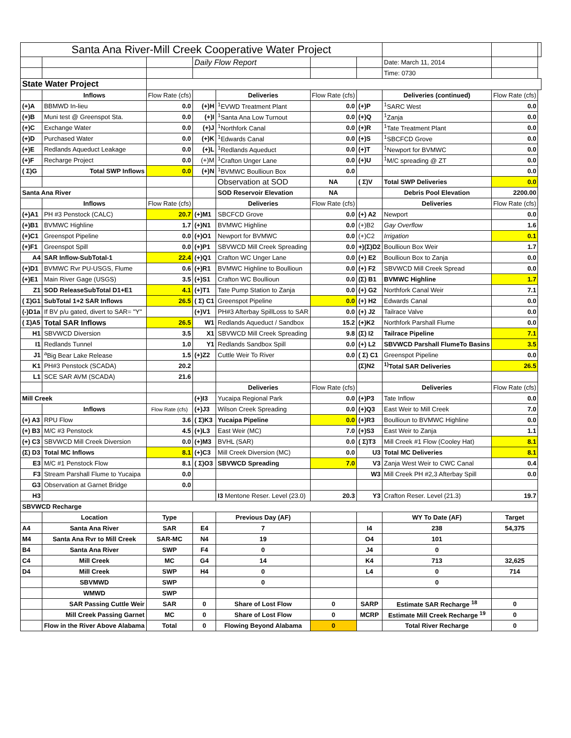| Santa Ana River-Mill Creek Cooperative Water Project | | | | | | | | | |
| | | | Daily Flow Report | | | | Date: March 11, 2014 | | |
| | | | | | | | Time: 0730 | | |
| State Water Project | | | | | | | | | |
| | Inflows | Flow Rate (cfs) | | Deliveries | Flow Rate (cfs) | | Deliveries (continued) | Flow Rate (cfs) | |
| (+)A | BBMWD In-lieu | 0.0 | (+)H | <sup>1</sup> EVWD Treatment Plant | 0.0 | (+)P | <sup>1</sup> SARC West | 0.0 | |
| (+)B | Muni test @ Greenspot Sta. | 0.0 | (+)I | <sup>1</sup> Santa Ana Low Turnout | 0.0 | (+)Q | <sup>1</sup> Zanja | 0.0 | |
| (+)C | Exchange Water | 0.0 | (+)J | <sup>1</sup> Northfork Canal | 0.0 | (+)R | <sup>1</sup> Tate Treatment Plant | 0.0 | |
| (+)D | Purchased Water | 0.0 | (+)K | <sup>1</sup> Edwards Canal | 0.0 | (+)S | <sup>1</sup> SBCFCD Grove | 0.0 | |
| (+)E | Redlands Aqueduct Leakage | 0.0 | (+)L | <sup>1</sup> Redlands Aqueduct | 0.0 | (+)T | <sup>1</sup> Newport for BVMWC | 0.0 | |
| (+)F | Recharge Project | 0.0 | (+)M | <sup>1</sup> Crafton Unger Lane | 0.0 | (+)U | <sup>1</sup> M/C spreading @ ZT | 0.0 | |
| ( Σ)G | Total SWP Inflows | 0.0 | (+)N | <sup>1</sup> BVMWC Boullioun Box | 0.0 | | | 0.0 | |
| | | | | Observation at SOD | NA | ( Σ)V | Total SWP Deliveries | 0.0 | |
| Santa Ana River | | | | SOD Reservoir Elevation | NA | | Debris Pool Elevation | 2200.00 | |
| | Inflows | Flow Rate (cfs) | | Deliveries | Flow Rate (cfs) | | Deliveries | Flow Rate (cfs) | |
| (+)A1 | PH #3 Penstock (CALC) | 20.7 | (+)M1 | SBCFCD Grove | 0.0 | (+) A2 | Newport | 0.0 | |
| (+)B1 | BVMWC Highline | 1.7 | (+)N1 | BVMWC Highline | 0.0 | (+)B2 | Gay Overflow | 1.6 | |
| (+)C1 | Greenspot Pipeline | 0.0 | (+)O1 | Newport for BVMWC | 0.0 | (+)C2 | Irrigation | 0.1 | |
| (+)F1 | Greenspot Spill | 0.0 | (+)P1 | SBVWCD Mill Creek Spreading | 0.0 | +)(Σ)D2 | Boullioun Box Weir | 1.7 | |
| A4 | SAR Inflow-SubTotal-1 | 22.4 | (+)Q1 | Crafton WC Unger Lane | 0.0 | (+) E2 | Boullioun Box to Zanja | 0.0 | |
| (+)D1 | BVMWC Rvr PU-USGS, Flume | 0.6 | (+)R1 | BVMWC Highline to Boullioun | 0.0 | (+) F2 | SBVWCD Mill Creek Spread | 0.0 | |
| (+)E1 | Main River Gage (USGS) | 3.5 | (+)S1 | Crafton WC Boullioun | 0.0 | (Σ) B1 | BVMWC Highline | 1.7 | |
| Z1 | SOD ReleaseSubTotal D1+E1 | 4.1 | (+)T1 | Tate Pump Station to Zanja | 0.0 | (+) G2 | Northfork Canal Weir | 7.1 | |
| ( Σ)G1 | SubTotal 1+2 SAR Inflows | 26.5 | ( Σ) C1 | Greenspot Pipeline | 0.0 | (+) H2 | Edwards Canal | 0.0 | |
| (-)D1a | If BV p/u gated, divert to SAR= "Y" | | (+)V1 | PH#3 Afterbay SpillLoss to SAR | 0.0 | (+) J2 | Tailrace Valve | 0.0 | |
| ( Σ)A5 | Total SAR Inflows | 26.5 | W1 | Redlands Aqueduct / Sandbox | 15.2 | (+)K2 | Northfork Parshall Flume | 0.0 | |
| H1 | SBVWCD Diversion | 3.5 | X1 | SBVWCD Mill Creek Spreading | 9.8 | (Σ) I2 | Tailrace Pipeline | 7.1 | |
| I1 | Redlands Tunnel | 1.0 | Y1 | Redlands Sandbox Spill | 0.0 | (+) L2 | SBVWCD Parshall FlumeTo Basins | 3.5 | |
| J1 | <sup>a</sup> Big Bear Lake Release | 1.5 | (+)Z2 | Cuttle Weir To River | 0.0 | ( Σ) C1 | Greenspot Pipeline | 0.0 | |
| K1 | PH#3 Penstock (SCADA) | 20.2 | | | | (Σ)N2 | <sup>1)</sup> Total SAR Deliveries | 26.5 | |
| L1 | SCE SAR AVM (SCADA) | 21.6 | | | | | | | |
| | | | | Deliveries | Flow Rate (cfs) | | Deliveries | Flow Rate (cfs) | |
| Mill Creek | | | (+)I3 | Yucaipa Regional Park | 0.0 | (+)P3 | Tate Inflow | 0.0 | |
| | Inflows | Flow Rate (cfs) | (+)J3 | Wilson Creek Spreading | 0.0 | (+)Q3 | East Weir to Mill Creek | 7.0 | |
| (+) A3 | RPU Flow | 3.6 | ( Σ)K3 | Yucaipa Pipeline | 0.0 | (+)R3 | Boullioun to BVMWC Highline | 0.0 | |
| (+) B3 | M/C #3 Penstock | 4.5 | (+)L3 | East Weir (MC) | 7.0 | (+)S3 | East Weir to Zanja | 1.1 | |
| (+) C3 | SBVWCD Mill Creek Diversion | 0.0 | (+)M3 | BVHL (SAR) | 0.0 | ( Σ)T3 | Mill Creek #1 Flow (Cooley Hat) | 8.1 | |
| (Σ) D3 | Total MC Inflows | 8.1 | (+)C3 | Mill Creek Diversion (MC) | 0.0 | U3 | Total MC Deliveries | 8.1 | |
| E3 | M/C #1 Penstock Flow | 8.1 | ( Σ)O3 | SBVWCD Spreading | 7.0 | V3 | Zanja West Weir to CWC Canal | 0.4 | |
| F3 | Stream Parshall Flume to Yucaipa | 0.0 | | | | W3 | Mill Creek PH #2,3 Afterbay Spill | 0.0 | |
| G3 | Observation at Garnet Bridge | 0.0 | | | | | | | |
| H3 | | | | I3 Mentone Reser. Level (23.0) | 20.3 | Y3 | Crafton Reser. Level (21.3) | 19.7 | |
| SBVWCD Recharge | | | | | | | | | |
| | Location | Type | | Previous Day (AF) | | | WY To Date (AF) | Target | |
| A4 | Santa Ana River | SAR | E4 | 7 | | I4 | 238 | 54,375 | |
| M4 | Santa Ana Rvr to Mill Creek | SAR-MC | N4 | 19 | | O4 | 101 | | |
| B4 | Santa Ana River | SWP | F4 | 0 | | J4 | 0 | | |
| C4 | Mill Creek | MC | G4 | 14 | | K4 | 713 | 32,625 | |
| D4 | Mill Creek | SWP | H4 | 0 | | L4 | 0 | 714 | |
| | SBVMWD | SWP | | 0 | | | 0 | | |
| | WMWD | SWP | | | | | | | |
| | SAR Passing Cuttle Weir | SAR | 0 | Share of Lost Flow | 0 | SARP | Estimate SAR Recharge <sup>18</sup> | 0 | |
| | Mill Creek Passing Garnet | MC | 0 | Share of Lost Flow | 0 | MCRP | Estimate Mill Creek Recharge <sup>19</sup> | 0 | |
| | Flow in the River Above Alabama | Total | 0 | Flowing Beyond Alabama | 0 | | Total River Recharge | 0 | |